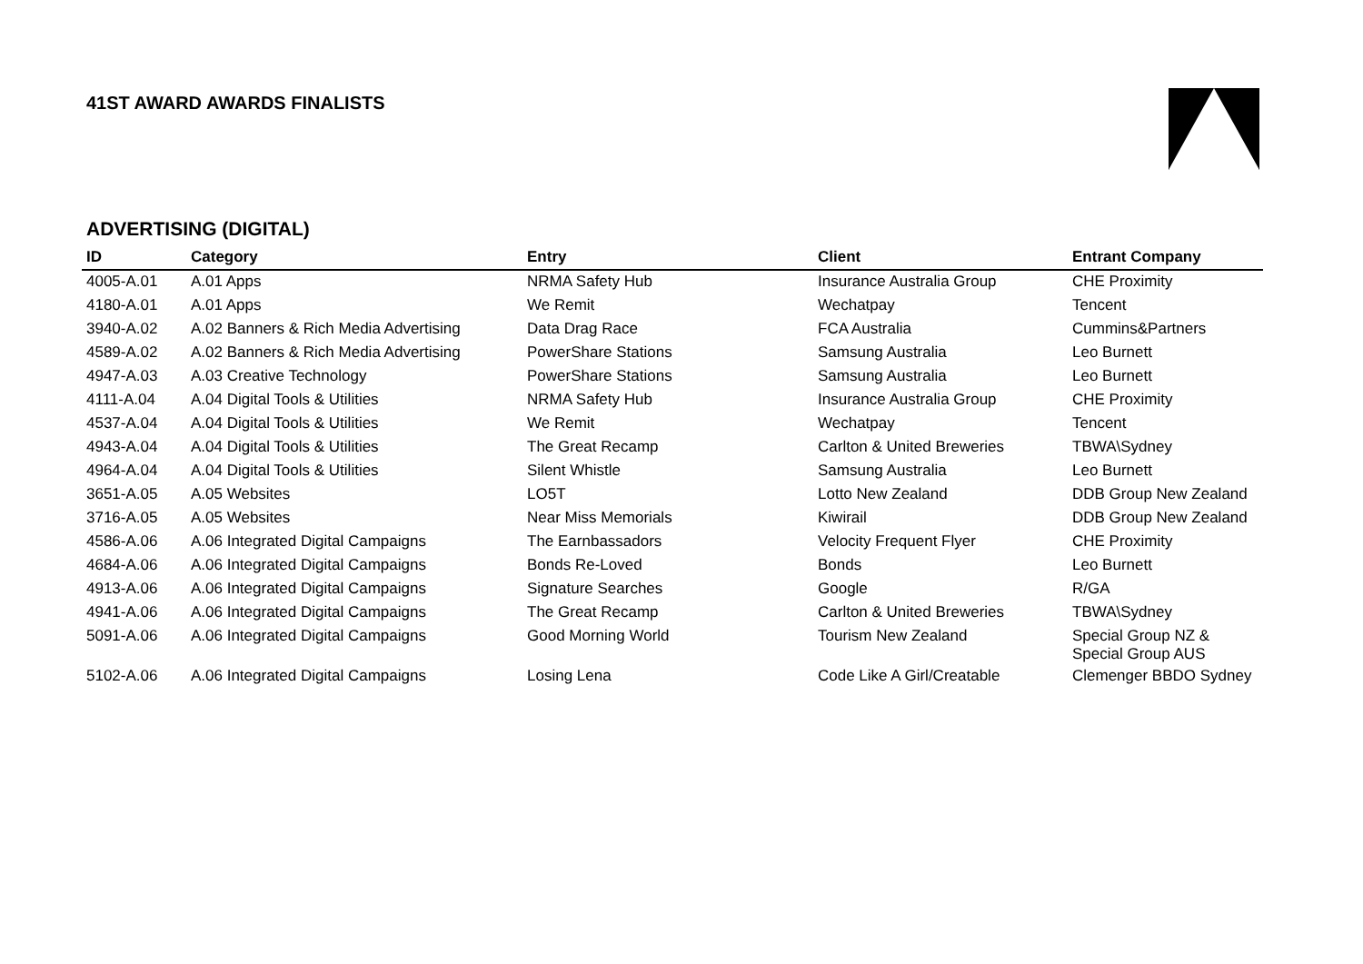41ST AWARD AWARDS FINALISTS
ADVERTISING (DIGITAL)
| ID | Category | Entry | Client | Entrant Company |
| --- | --- | --- | --- | --- |
| 4005-A.01 | A.01 Apps | NRMA Safety Hub | Insurance Australia Group | CHE Proximity |
| 4180-A.01 | A.01 Apps | We Remit | Wechatpay | Tencent |
| 3940-A.02 | A.02 Banners & Rich Media Advertising | Data Drag Race | FCA Australia | Cummins&Partners |
| 4589-A.02 | A.02 Banners & Rich Media Advertising | PowerShare Stations | Samsung Australia | Leo Burnett |
| 4947-A.03 | A.03 Creative Technology | PowerShare Stations | Samsung Australia | Leo Burnett |
| 4111-A.04 | A.04 Digital Tools & Utilities | NRMA Safety Hub | Insurance Australia Group | CHE Proximity |
| 4537-A.04 | A.04 Digital Tools & Utilities | We Remit | Wechatpay | Tencent |
| 4943-A.04 | A.04 Digital Tools & Utilities | The Great Recamp | Carlton & United Breweries | TBWA\Sydney |
| 4964-A.04 | A.04 Digital Tools & Utilities | Silent Whistle | Samsung Australia | Leo Burnett |
| 3651-A.05 | A.05 Websites | LO5T | Lotto New Zealand | DDB Group New Zealand |
| 3716-A.05 | A.05 Websites | Near Miss Memorials | Kiwirail | DDB Group New Zealand |
| 4586-A.06 | A.06 Integrated Digital Campaigns | The Earnbassadors | Velocity Frequent Flyer | CHE Proximity |
| 4684-A.06 | A.06 Integrated Digital Campaigns | Bonds Re-Loved | Bonds | Leo Burnett |
| 4913-A.06 | A.06 Integrated Digital Campaigns | Signature Searches | Google | R/GA |
| 4941-A.06 | A.06 Integrated Digital Campaigns | The Great Recamp | Carlton & United Breweries | TBWA\Sydney |
| 5091-A.06 | A.06 Integrated Digital Campaigns | Good Morning World | Tourism New Zealand | Special Group NZ & Special Group AUS |
| 5102-A.06 | A.06 Integrated Digital Campaigns | Losing Lena | Code Like A Girl/Creatable | Clemenger BBDO Sydney |